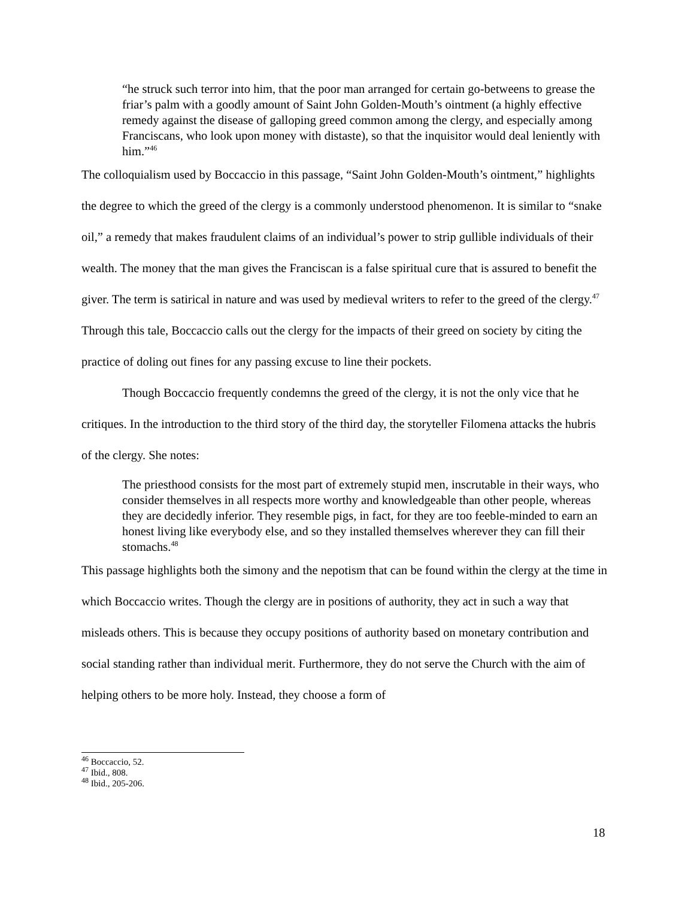“he struck such terror into him, that the poor man arranged for certain go-betweens to grease the friar’s palm with a goodly amount of Saint John Golden-Mouth’s ointment (a highly effective remedy against the disease of galloping greed common among the clergy, and especially among Franciscans, who look upon money with distaste), so that the inquisitor would deal leniently with him.”<sup>46</sup>
The colloquialism used by Boccaccio in this passage, “Saint John Golden-Mouth’s ointment,” highlights the degree to which the greed of the clergy is a commonly understood phenomenon. It is similar to “snake oil,” a remedy that makes fraudulent claims of an individual’s power to strip gullible individuals of their wealth. The money that the man gives the Franciscan is a false spiritual cure that is assured to benefit the giver. The term is satirical in nature and was used by medieval writers to refer to the greed of the clergy.<sup>47</sup> Through this tale, Boccaccio calls out the clergy for the impacts of their greed on society by citing the practice of doling out fines for any passing excuse to line their pockets.
Though Boccaccio frequently condemns the greed of the clergy, it is not the only vice that he critiques. In the introduction to the third story of the third day, the storyteller Filomena attacks the hubris of the clergy. She notes:
The priesthood consists for the most part of extremely stupid men, inscrutable in their ways, who consider themselves in all respects more worthy and knowledgeable than other people, whereas they are decidedly inferior. They resemble pigs, in fact, for they are too feeble-minded to earn an honest living like everybody else, and so they installed themselves wherever they can fill their stomachs.<sup>48</sup>
This passage highlights both the simony and the nepotism that can be found within the clergy at the time in which Boccaccio writes. Though the clergy are in positions of authority, they act in such a way that misleads others. This is because they occupy positions of authority based on monetary contribution and social standing rather than individual merit. Furthermore, they do not serve the Church with the aim of helping others to be more holy. Instead, they choose a form of
<sup>46</sup> Boccaccio, 52.
<sup>47</sup> Ibid., 808.
<sup>48</sup> Ibid., 205-206.
18